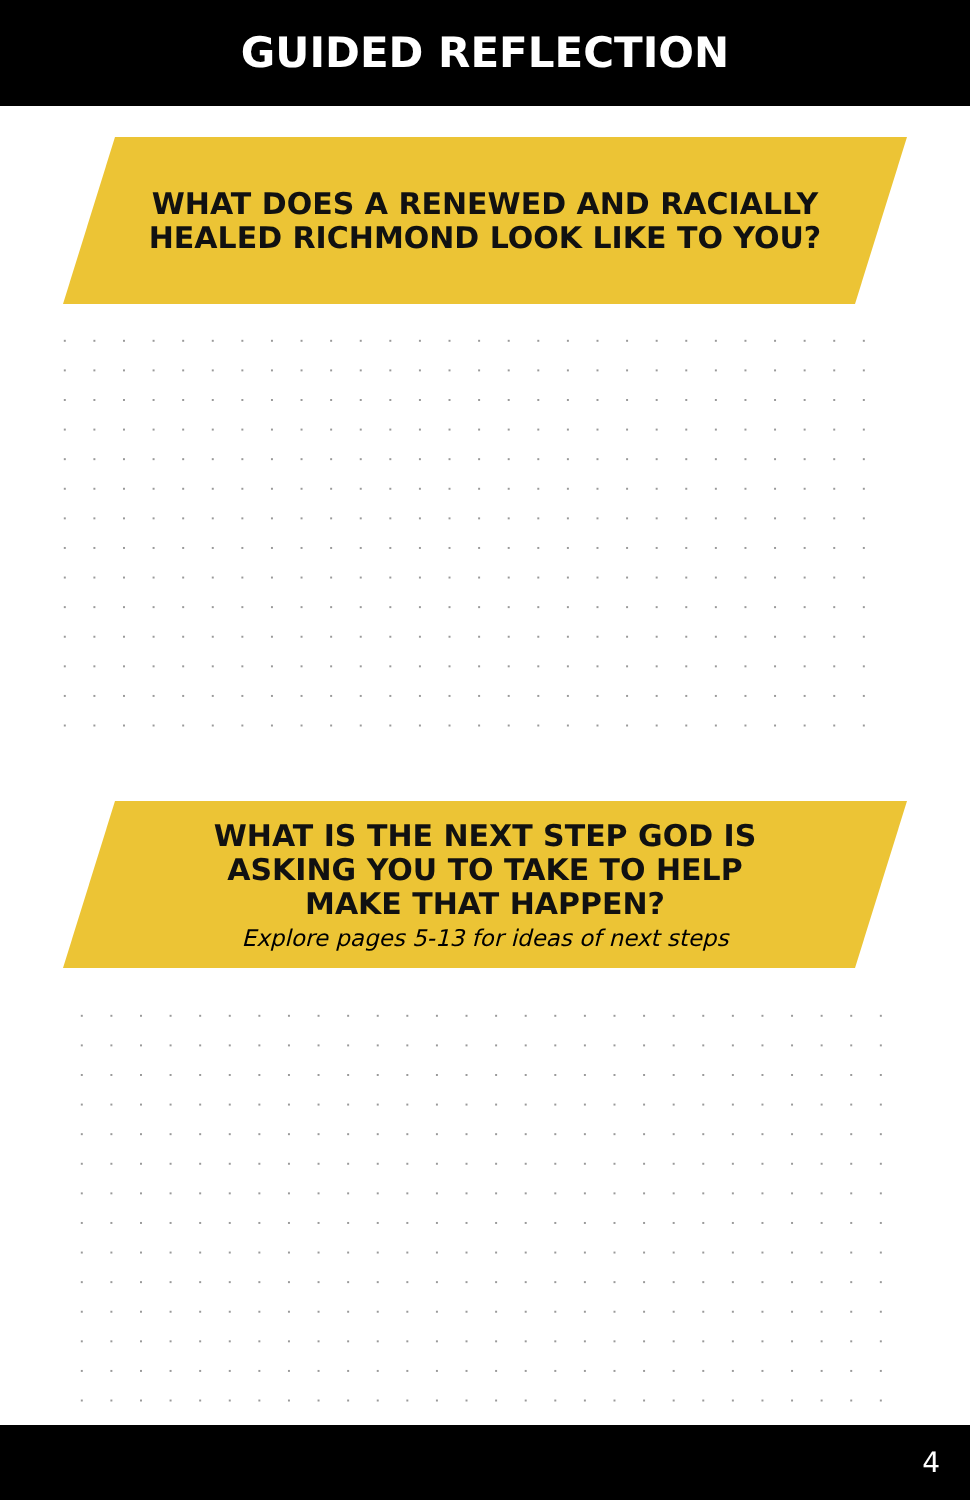GUIDED REFLECTION
WHAT DOES A RENEWED AND RACIALLY
HEALED RICHMOND LOOK LIKE TO YOU?
WHAT IS THE NEXT STEP GOD IS
ASKING YOU TO TAKE TO HELP
MAKE THAT HAPPEN?
Explore pages 5-13 for ideas of next steps
4